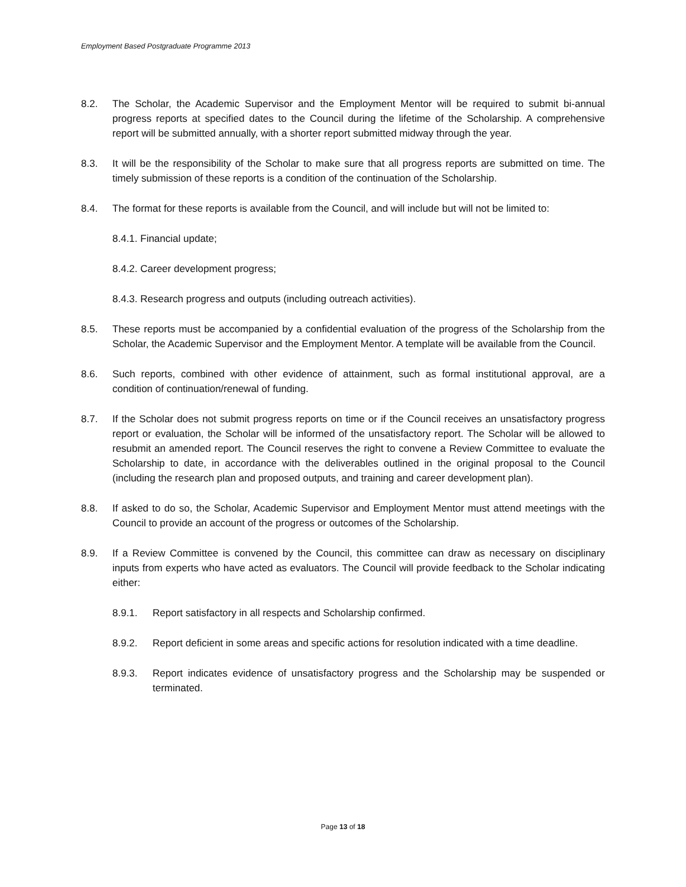Employment Based Postgraduate Programme 2013
8.2. The Scholar, the Academic Supervisor and the Employment Mentor will be required to submit bi-annual progress reports at specified dates to the Council during the lifetime of the Scholarship. A comprehensive report will be submitted annually, with a shorter report submitted midway through the year.
8.3. It will be the responsibility of the Scholar to make sure that all progress reports are submitted on time. The timely submission of these reports is a condition of the continuation of the Scholarship.
8.4. The format for these reports is available from the Council, and will include but will not be limited to:
8.4.1. Financial update;
8.4.2. Career development progress;
8.4.3. Research progress and outputs (including outreach activities).
8.5. These reports must be accompanied by a confidential evaluation of the progress of the Scholarship from the Scholar, the Academic Supervisor and the Employment Mentor. A template will be available from the Council.
8.6. Such reports, combined with other evidence of attainment, such as formal institutional approval, are a condition of continuation/renewal of funding.
8.7. If the Scholar does not submit progress reports on time or if the Council receives an unsatisfactory progress report or evaluation, the Scholar will be informed of the unsatisfactory report. The Scholar will be allowed to resubmit an amended report. The Council reserves the right to convene a Review Committee to evaluate the Scholarship to date, in accordance with the deliverables outlined in the original proposal to the Council (including the research plan and proposed outputs, and training and career development plan).
8.8. If asked to do so, the Scholar, Academic Supervisor and Employment Mentor must attend meetings with the Council to provide an account of the progress or outcomes of the Scholarship.
8.9. If a Review Committee is convened by the Council, this committee can draw as necessary on disciplinary inputs from experts who have acted as evaluators. The Council will provide feedback to the Scholar indicating either:
8.9.1. Report satisfactory in all respects and Scholarship confirmed.
8.9.2. Report deficient in some areas and specific actions for resolution indicated with a time deadline.
8.9.3. Report indicates evidence of unsatisfactory progress and the Scholarship may be suspended or terminated.
Page 13 of 18